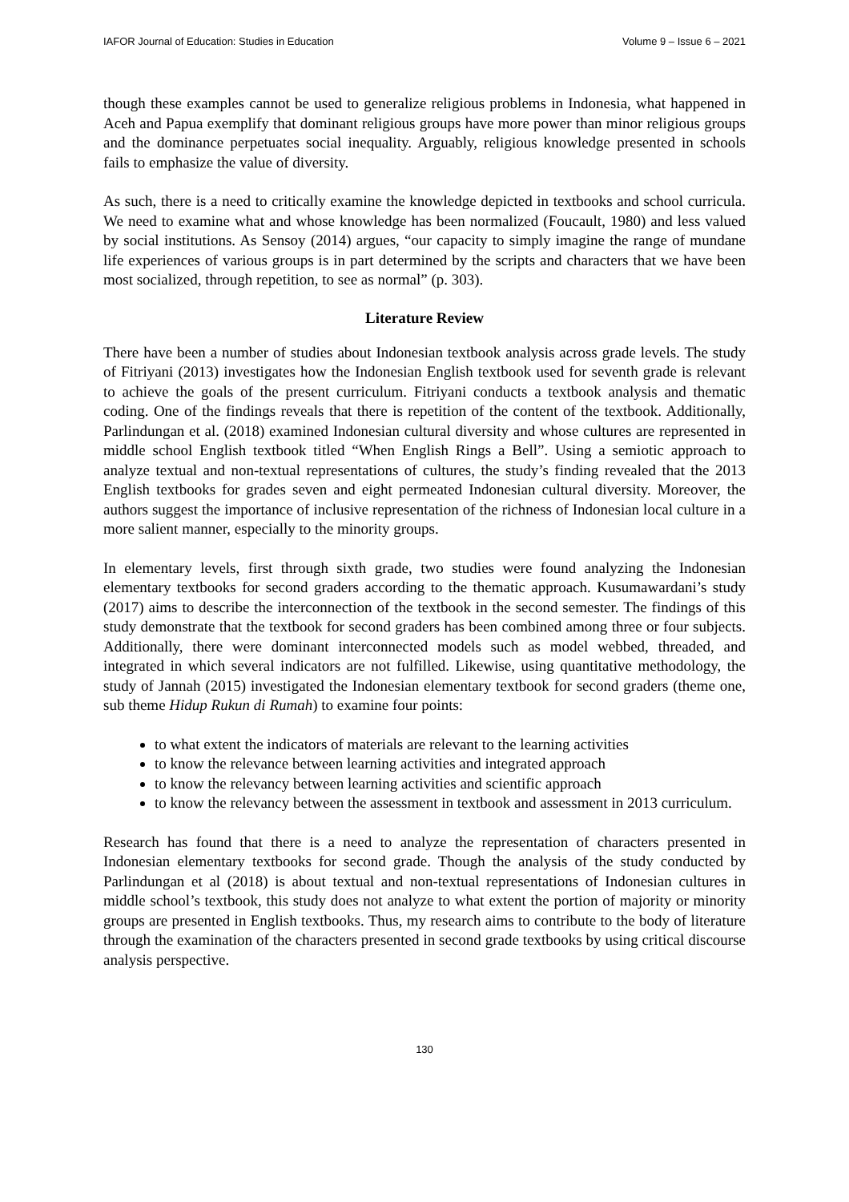IAFOR Journal of Education: Studies in Education Volume 9 – Issue 6 – 2021
though these examples cannot be used to generalize religious problems in Indonesia, what happened in Aceh and Papua exemplify that dominant religious groups have more power than minor religious groups and the dominance perpetuates social inequality. Arguably, religious knowledge presented in schools fails to emphasize the value of diversity.
As such, there is a need to critically examine the knowledge depicted in textbooks and school curricula. We need to examine what and whose knowledge has been normalized (Foucault, 1980) and less valued by social institutions. As Sensoy (2014) argues, “our capacity to simply imagine the range of mundane life experiences of various groups is in part determined by the scripts and characters that we have been most socialized, through repetition, to see as normal” (p. 303).
Literature Review
There have been a number of studies about Indonesian textbook analysis across grade levels. The study of Fitriyani (2013) investigates how the Indonesian English textbook used for seventh grade is relevant to achieve the goals of the present curriculum. Fitriyani conducts a textbook analysis and thematic coding. One of the findings reveals that there is repetition of the content of the textbook. Additionally, Parlindungan et al. (2018) examined Indonesian cultural diversity and whose cultures are represented in middle school English textbook titled “When English Rings a Bell”. Using a semiotic approach to analyze textual and non-textual representations of cultures, the study’s finding revealed that the 2013 English textbooks for grades seven and eight permeated Indonesian cultural diversity. Moreover, the authors suggest the importance of inclusive representation of the richness of Indonesian local culture in a more salient manner, especially to the minority groups.
In elementary levels, first through sixth grade, two studies were found analyzing the Indonesian elementary textbooks for second graders according to the thematic approach. Kusumawardani’s study (2017) aims to describe the interconnection of the textbook in the second semester. The findings of this study demonstrate that the textbook for second graders has been combined among three or four subjects. Additionally, there were dominant interconnected models such as model webbed, threaded, and integrated in which several indicators are not fulfilled. Likewise, using quantitative methodology, the study of Jannah (2015) investigated the Indonesian elementary textbook for second graders (theme one, sub theme Hidup Rukun di Rumah) to examine four points:
to what extent the indicators of materials are relevant to the learning activities
to know the relevance between learning activities and integrated approach
to know the relevancy between learning activities and scientific approach
to know the relevancy between the assessment in textbook and assessment in 2013 curriculum.
Research has found that there is a need to analyze the representation of characters presented in Indonesian elementary textbooks for second grade. Though the analysis of the study conducted by Parlindungan et al (2018) is about textual and non-textual representations of Indonesian cultures in middle school’s textbook, this study does not analyze to what extent the portion of majority or minority groups are presented in English textbooks. Thus, my research aims to contribute to the body of literature through the examination of the characters presented in second grade textbooks by using critical discourse analysis perspective.
130